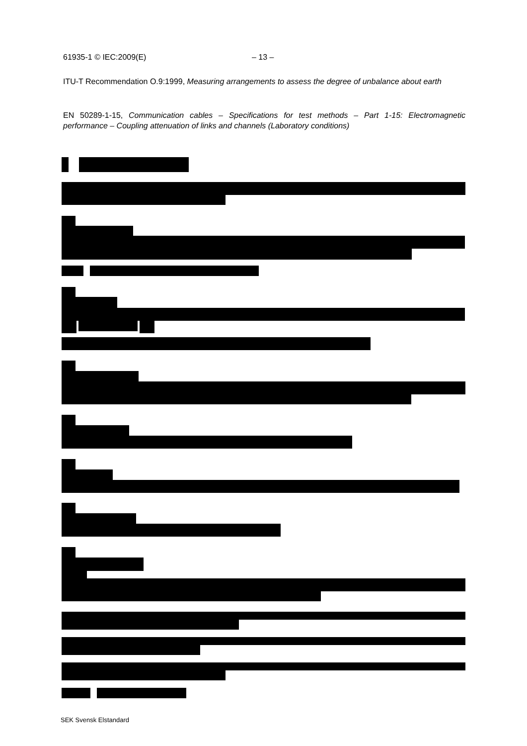61935-1 © IEC:2009(E) – 13 –
ITU-T Recommendation O.9:1999, Measuring arrangements to assess the degree of unbalance about earth
EN 50289-1-15, Communication cables – Specifications for test methods – Part 1-15: Electromagnetic performance – Coupling attenuation of links and channels (Laboratory conditions)
SEK Svensk Elstandard